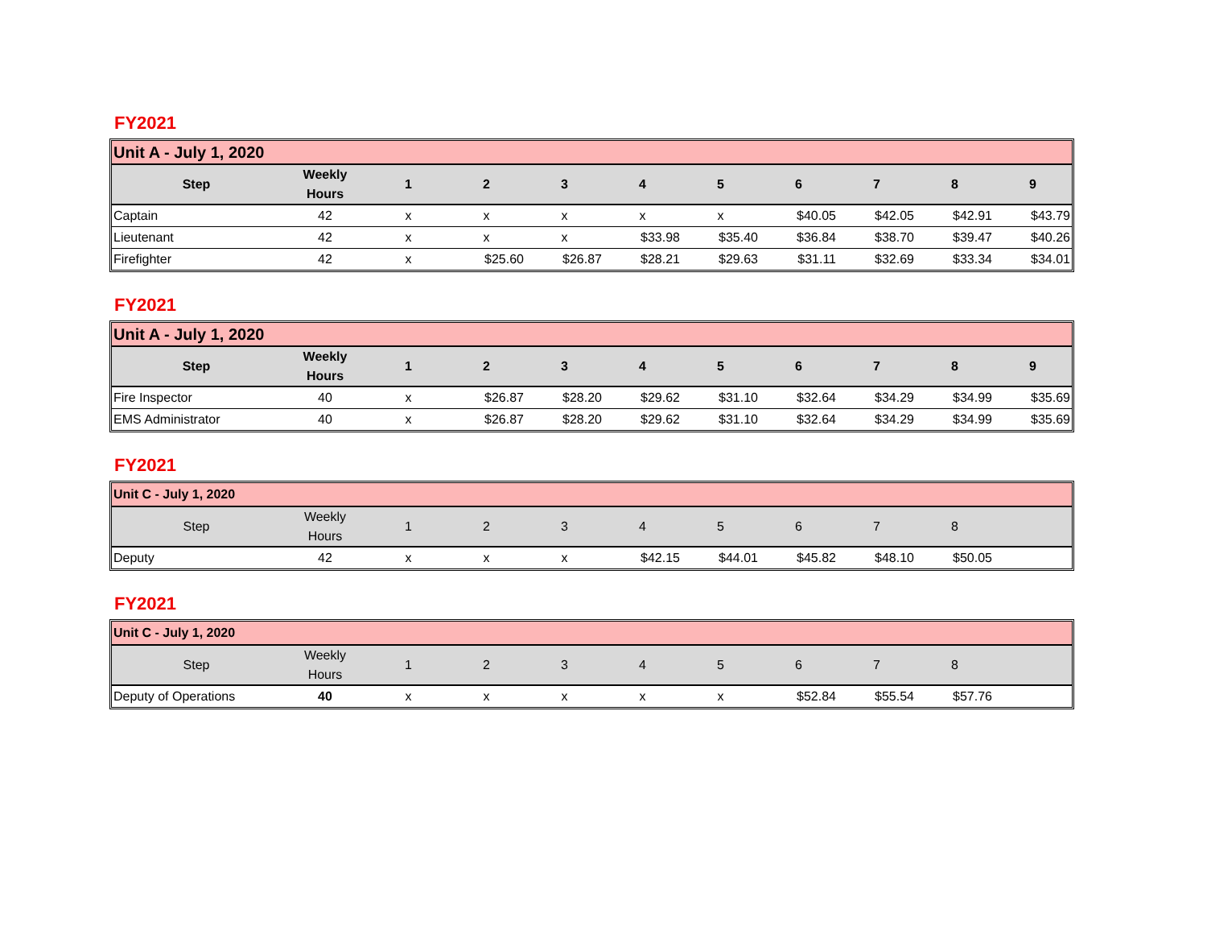FY2021
| Unit A - July 1, 2020 | | | | | | | | | | |
| Step | Weekly Hours | 1 | 2 | 3 | 4 | 5 | 6 | 7 | 8 | 9 |
| Captain | 42 | x | x | x | x | x | $40.05 | $42.05 | $42.91 | $43.79 |
| Lieutenant | 42 | x | x | x | $33.98 | $35.40 | $36.84 | $38.70 | $39.47 | $40.26 |
| Firefighter | 42 | x | $25.60 | $26.87 | $28.21 | $29.63 | $31.11 | $32.69 | $33.34 | $34.01 |
FY2021
| Unit A - July 1, 2020 | | | | | | | | | | |
| Step | Weekly Hours | 1 | 2 | 3 | 4 | 5 | 6 | 7 | 8 | 9 |
| Fire Inspector | 40 | x | $26.87 | $28.20 | $29.62 | $31.10 | $32.64 | $34.29 | $34.99 | $35.69 |
| EMS Administrator | 40 | x | $26.87 | $28.20 | $29.62 | $31.10 | $32.64 | $34.29 | $34.99 | $35.69 |
FY2021
| Unit C - July 1, 2020 | | | | | | | | | | |
| Step | Weekly Hours | 1 | 2 | 3 | 4 | 5 | 6 | 7 | 8 | |
| Deputy | 42 | x | x | x | $42.15 | $44.01 | $45.82 | $48.10 | $50.05 | |
FY2021
| Unit C - July 1, 2020 | | | | | | | | | | |
| Step | Weekly Hours | 1 | 2 | 3 | 4 | 5 | 6 | 7 | 8 | |
| Deputy of Operations | 40 | x | x | x | x | x | $52.84 | $55.54 | $57.76 | |